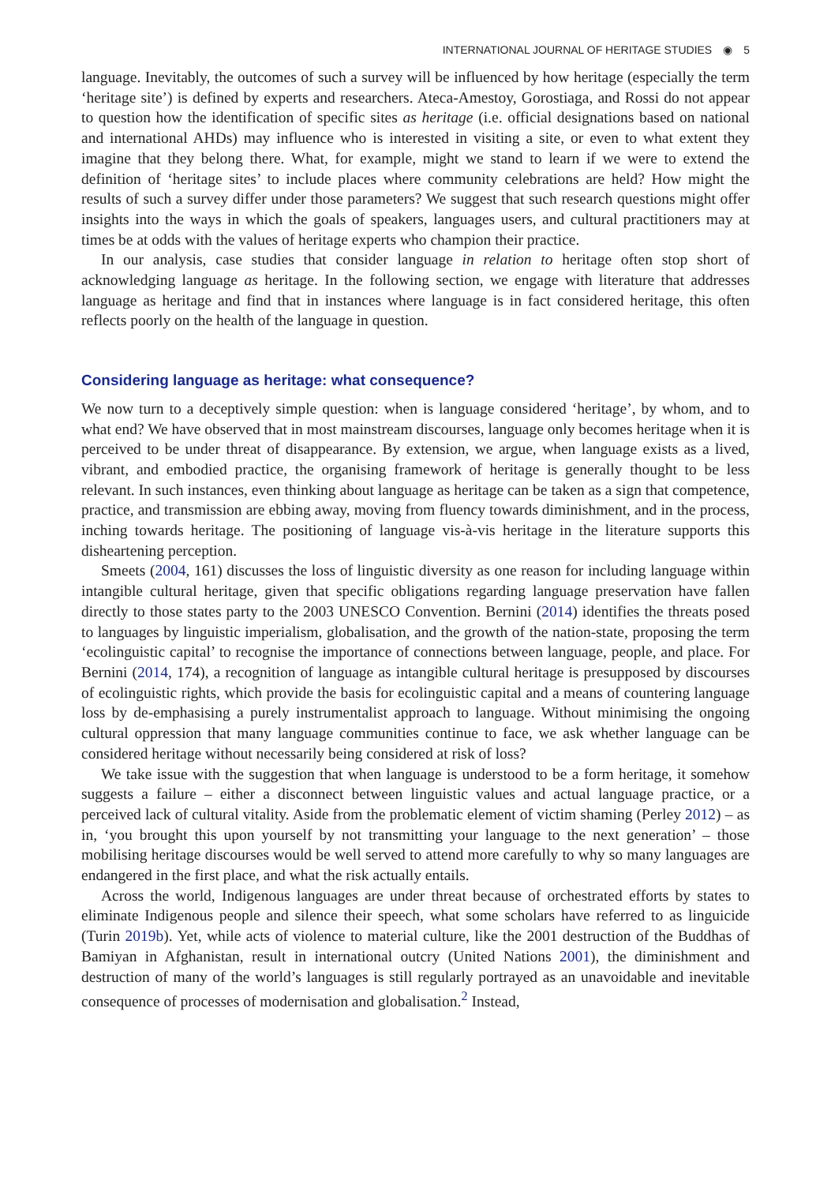INTERNATIONAL JOURNAL OF HERITAGE STUDIES ◉ 5
language. Inevitably, the outcomes of such a survey will be influenced by how heritage (especially the term ‘heritage site’) is defined by experts and researchers. Ateca-Amestoy, Gorostiaga, and Rossi do not appear to question how the identification of specific sites as heritage (i.e. official designations based on national and international AHDs) may influence who is interested in visiting a site, or even to what extent they imagine that they belong there. What, for example, might we stand to learn if we were to extend the definition of ‘heritage sites’ to include places where community celebrations are held? How might the results of such a survey differ under those parameters? We suggest that such research questions might offer insights into the ways in which the goals of speakers, languages users, and cultural practitioners may at times be at odds with the values of heritage experts who champion their practice.
In our analysis, case studies that consider language in relation to heritage often stop short of acknowledging language as heritage. In the following section, we engage with literature that addresses language as heritage and find that in instances where language is in fact considered heritage, this often reflects poorly on the health of the language in question.
Considering language as heritage: what consequence?
We now turn to a deceptively simple question: when is language considered ‘heritage’, by whom, and to what end? We have observed that in most mainstream discourses, language only becomes heritage when it is perceived to be under threat of disappearance. By extension, we argue, when language exists as a lived, vibrant, and embodied practice, the organising framework of heritage is generally thought to be less relevant. In such instances, even thinking about language as heritage can be taken as a sign that competence, practice, and transmission are ebbing away, moving from fluency towards diminishment, and in the process, inching towards heritage. The positioning of language vis-à-vis heritage in the literature supports this disheartening perception.
Smeets (2004, 161) discusses the loss of linguistic diversity as one reason for including language within intangible cultural heritage, given that specific obligations regarding language preservation have fallen directly to those states party to the 2003 UNESCO Convention. Bernini (2014) identifies the threats posed to languages by linguistic imperialism, globalisation, and the growth of the nation-state, proposing the term ‘ecolinguistic capital’ to recognise the importance of connections between language, people, and place. For Bernini (2014, 174), a recognition of language as intangible cultural heritage is presupposed by discourses of ecolinguistic rights, which provide the basis for ecolinguistic capital and a means of countering language loss by de-emphasising a purely instrumentalist approach to language. Without minimising the ongoing cultural oppression that many language communities continue to face, we ask whether language can be considered heritage without necessarily being considered at risk of loss?
We take issue with the suggestion that when language is understood to be a form heritage, it somehow suggests a failure – either a disconnect between linguistic values and actual language practice, or a perceived lack of cultural vitality. Aside from the problematic element of victim shaming (Perley 2012) – as in, ‘you brought this upon yourself by not transmitting your language to the next generation’ – those mobilising heritage discourses would be well served to attend more carefully to why so many languages are endangered in the first place, and what the risk actually entails.
Across the world, Indigenous languages are under threat because of orchestrated efforts by states to eliminate Indigenous people and silence their speech, what some scholars have referred to as linguicide (Turin 2019b). Yet, while acts of violence to material culture, like the 2001 destruction of the Buddhas of Bamiyan in Afghanistan, result in international outcry (United Nations 2001), the diminishment and destruction of many of the world’s languages is still regularly portrayed as an unavoidable and inevitable consequence of processes of modernisation and globalisation.<sup>2</sup> Instead,